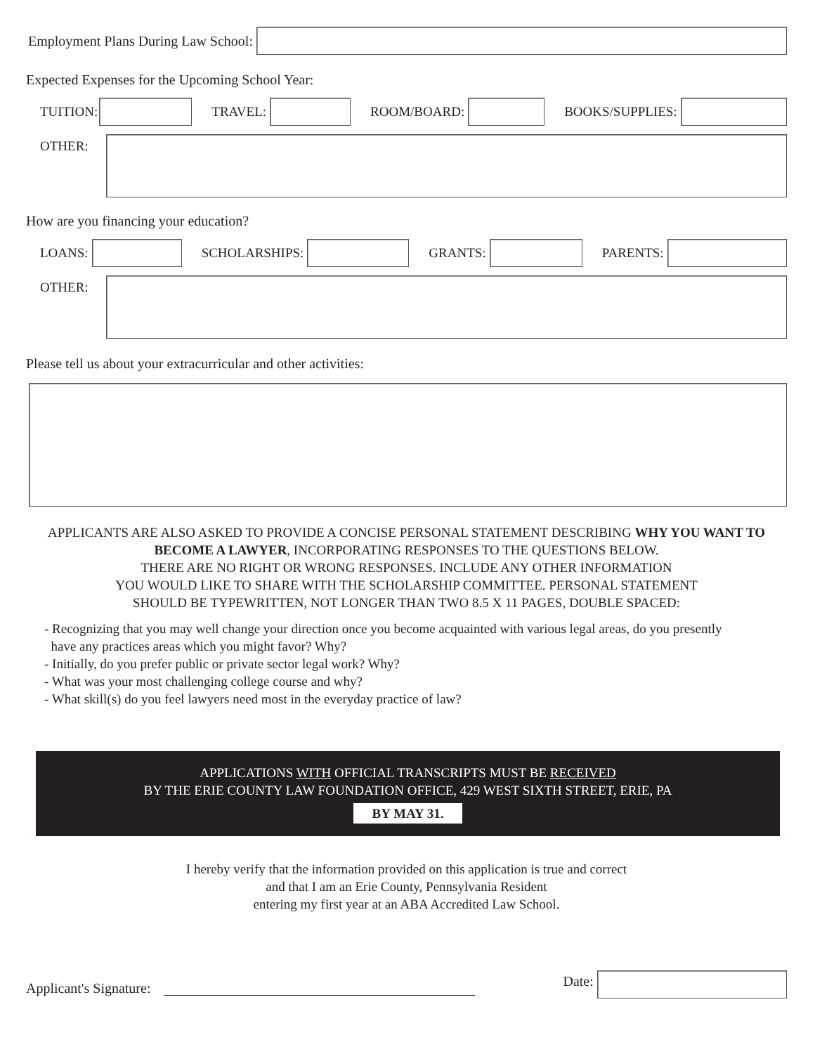Employment Plans During Law School:
Expected Expenses for the Upcoming School Year:
TUITION: TRAVEL: ROOM/BOARD: BOOKS/SUPPLIES:
OTHER:
How are you financing your education?
LOANS: SCHOLARSHIPS: GRANTS: PARENTS:
OTHER:
Please tell us about your extracurricular and other activities:
APPLICANTS ARE ALSO ASKED TO PROVIDE A CONCISE PERSONAL STATEMENT DESCRIBING WHY YOU WANT TO BECOME A LAWYER, INCORPORATING RESPONSES TO THE QUESTIONS BELOW.
THERE ARE NO RIGHT OR WRONG RESPONSES. INCLUDE ANY OTHER INFORMATION
YOU WOULD LIKE TO SHARE WITH THE SCHOLARSHIP COMMITTEE. PERSONAL STATEMENT
SHOULD BE TYPEWRITTEN, NOT LONGER THAN TWO 8.5 X 11 PAGES, DOUBLE SPACED:
- Recognizing that you may well change your direction once you become acquainted with various legal areas, do you presently
have any practices areas which you might favor? Why?
- Initially, do you prefer public or private sector legal work? Why?
- What was your most challenging college course and why?
- What skill(s) do you feel lawyers need most in the everyday practice of law?
APPLICATIONS WITH OFFICIAL TRANSCRIPTS MUST BE RECEIVED
BY THE ERIE COUNTY LAW FOUNDATION OFFICE, 429 WEST SIXTH STREET, ERIE, PA
BY MAY 31.
I hereby verify that the information provided on this application is true and correct
and that I am an Erie County, Pennsylvania Resident
entering my first year at an ABA Accredited Law School.
Applicant's Signature:
Date: